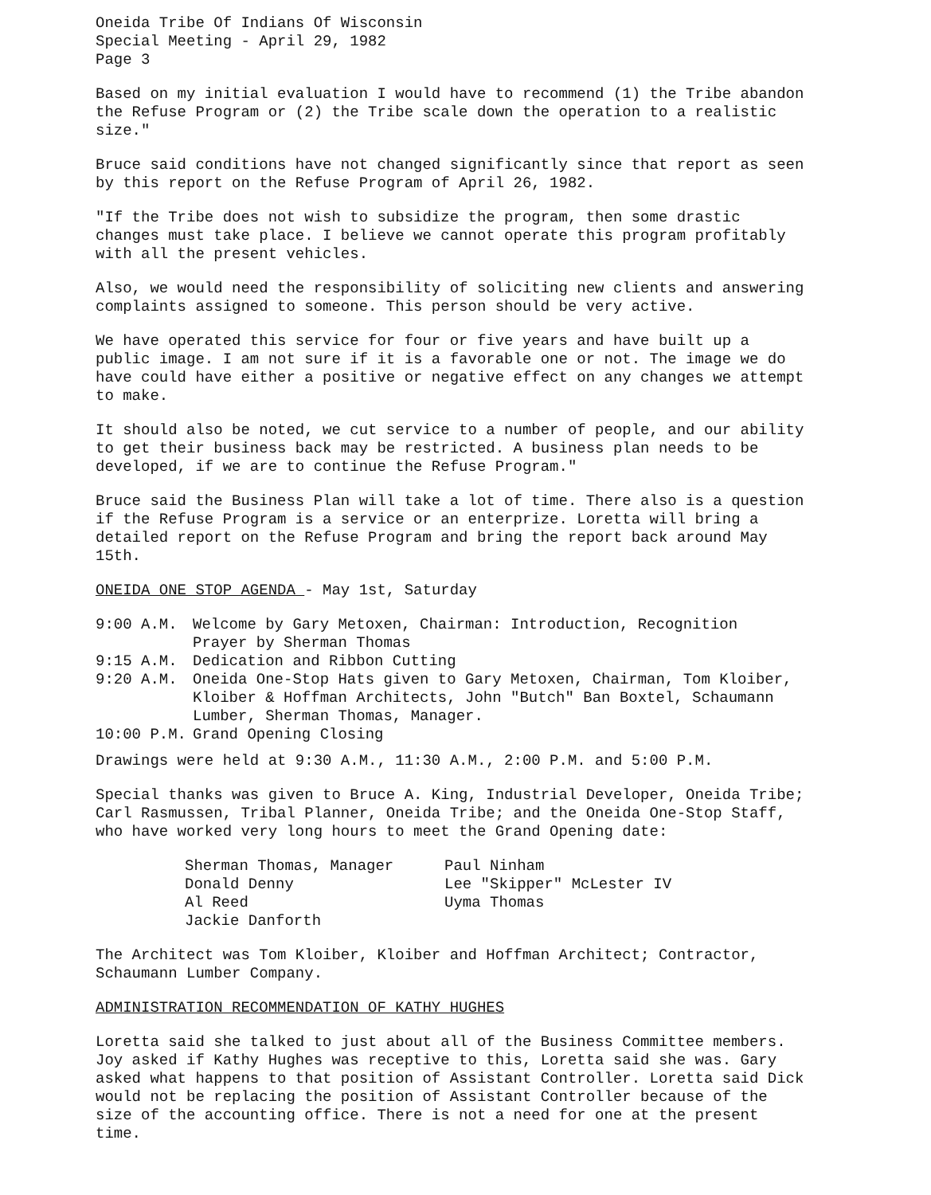Oneida Tribe Of Indians Of Wisconsin
Special Meeting - April 29, 1982
Page 3
Based on my initial evaluation I would have to recommend (1) the Tribe abandon the Refuse Program or (2) the Tribe scale down the operation to a realistic size."
Bruce said conditions have not changed significantly since that report as seen by this report on the Refuse Program of April 26, 1982.
"If the Tribe does not wish to subsidize the program, then some drastic changes must take place. I believe we cannot operate this program profitably with all the present vehicles.
Also, we would need the responsibility of soliciting new clients and answering complaints assigned to someone. This person should be very active.
We have operated this service for four or five years and have built up a public image. I am not sure if it is a favorable one or not. The image we do have could have either a positive or negative effect on any changes we attempt to make.
It should also be noted, we cut service to a number of people, and our ability to get their business back may be restricted. A business plan needs to be developed, if we are to continue the Refuse Program."
Bruce said the Business Plan will take a lot of time. There also is a question if the Refuse Program is a service or an enterprize. Loretta will bring a detailed report on the Refuse Program and bring the report back around May 15th.
ONEIDA ONE STOP AGENDA - May 1st, Saturday
| 9:00 A.M. | Welcome by Gary Metoxen, Chairman: Introduction, Recognition Prayer by Sherman Thomas |
| 9:15 A.M. | Dedication and Ribbon Cutting |
| 9:20 A.M. | Oneida One-Stop Hats given to Gary Metoxen, Chairman, Tom Kloiber, Kloiber & Hoffman Architects, John "Butch" Ban Boxtel, Schaumann Lumber, Sherman Thomas, Manager. |
| 10:00 P.M. | Grand Opening Closing |
Drawings were held at 9:30 A.M., 11:30 A.M., 2:00 P.M. and 5:00 P.M.
Special thanks was given to Bruce A. King, Industrial Developer, Oneida Tribe; Carl Rasmussen, Tribal Planner, Oneida Tribe; and the Oneida One-Stop Staff, who have worked very long hours to meet the Grand Opening date:
| Sherman Thomas, Manager | Paul Ninham |
| Donald Denny | Lee "Skipper" McLester IV |
| Al Reed | Uyma Thomas |
| Jackie Danforth | |
The Architect was Tom Kloiber, Kloiber and Hoffman Architect; Contractor, Schaumann Lumber Company.
ADMINISTRATION RECOMMENDATION OF KATHY HUGHES
Loretta said she talked to just about all of the Business Committee members. Joy asked if Kathy Hughes was receptive to this, Loretta said she was. Gary asked what happens to that position of Assistant Controller. Loretta said Dick would not be replacing the position of Assistant Controller because of the size of the accounting office. There is not a need for one at the present time.